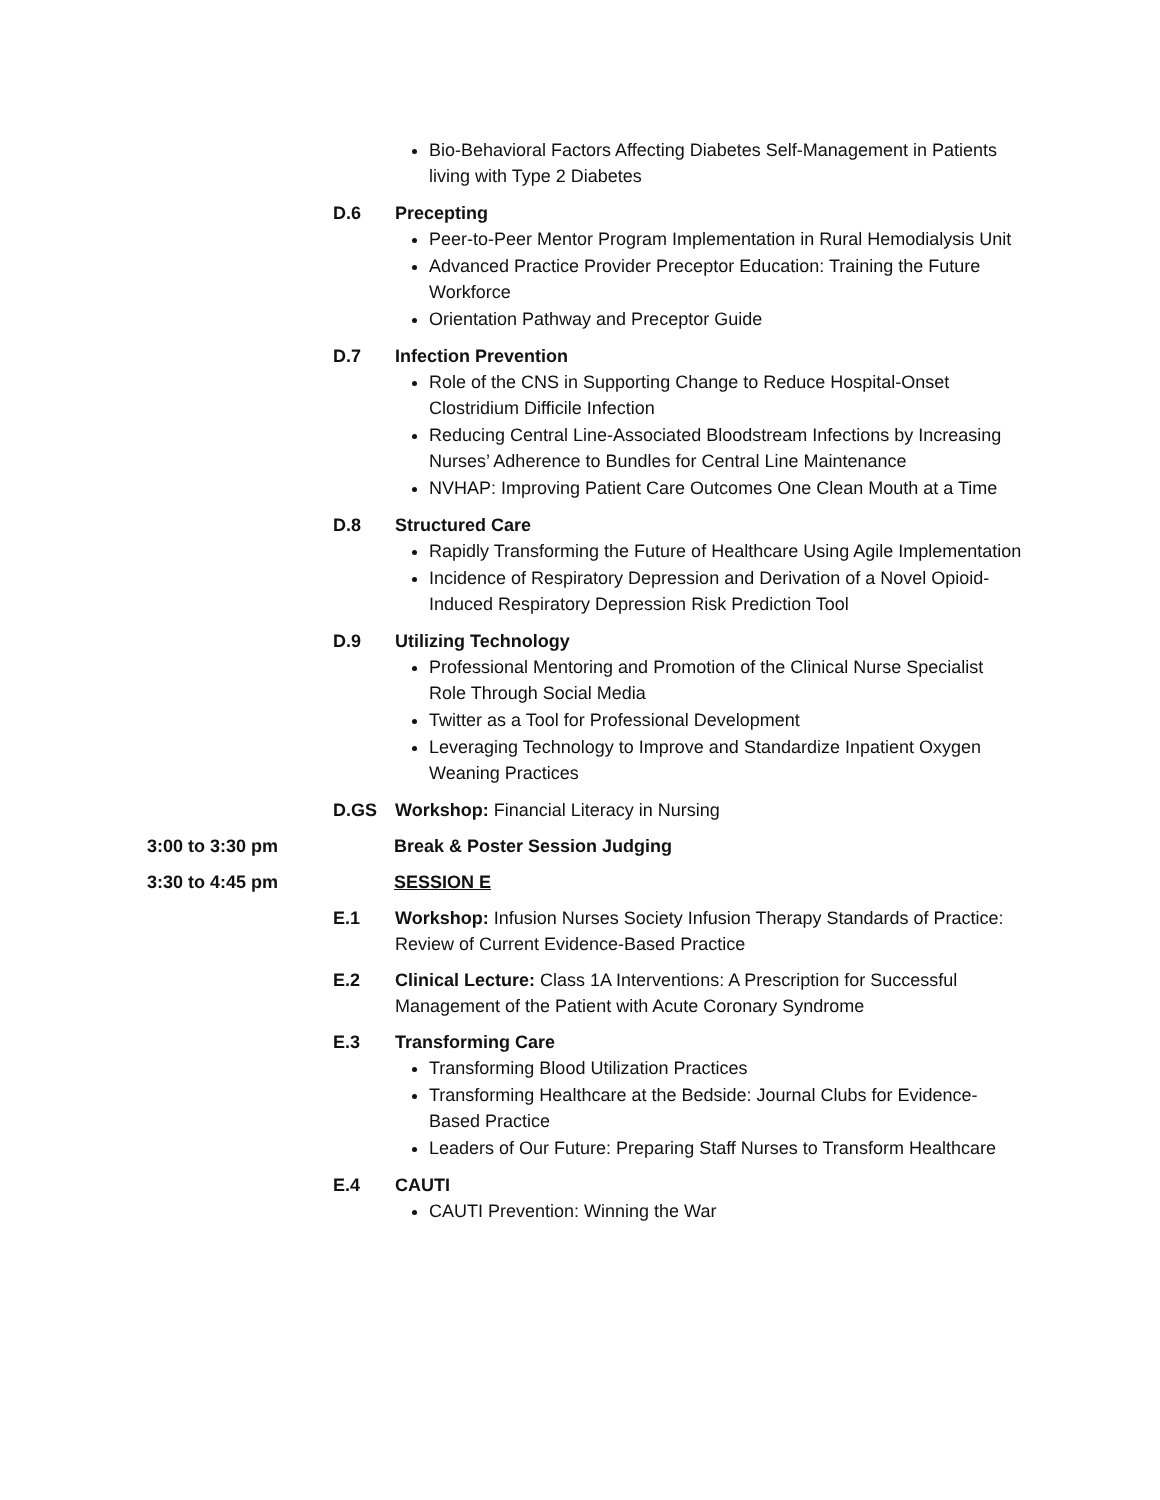Bio-Behavioral Factors Affecting Diabetes Self-Management in Patients living with Type 2 Diabetes
D.6 Precepting
Peer-to-Peer Mentor Program Implementation in Rural Hemodialysis Unit
Advanced Practice Provider Preceptor Education: Training the Future Workforce
Orientation Pathway and Preceptor Guide
D.7 Infection Prevention
Role of the CNS in Supporting Change to Reduce Hospital-Onset Clostridium Difficile Infection
Reducing Central Line-Associated Bloodstream Infections by Increasing Nurses’ Adherence to Bundles for Central Line Maintenance
NVHAP: Improving Patient Care Outcomes One Clean Mouth at a Time
D.8 Structured Care
Rapidly Transforming the Future of Healthcare Using Agile Implementation
Incidence of Respiratory Depression and Derivation of a Novel Opioid-Induced Respiratory Depression Risk Prediction Tool
D.9 Utilizing Technology
Professional Mentoring and Promotion of the Clinical Nurse Specialist Role Through Social Media
Twitter as a Tool for Professional Development
Leveraging Technology to Improve and Standardize Inpatient Oxygen Weaning Practices
D.GS Workshop: Financial Literacy in Nursing
3:00 to 3:30 pm Break & Poster Session Judging
3:30 to 4:45 pm SESSION E
E.1 Workshop: Infusion Nurses Society Infusion Therapy Standards of Practice: Review of Current Evidence-Based Practice
E.2 Clinical Lecture: Class 1A Interventions: A Prescription for Successful Management of the Patient with Acute Coronary Syndrome
E.3 Transforming Care
Transforming Blood Utilization Practices
Transforming Healthcare at the Bedside: Journal Clubs for Evidence-Based Practice
Leaders of Our Future: Preparing Staff Nurses to Transform Healthcare
E.4 CAUTI
CAUTI Prevention: Winning the War